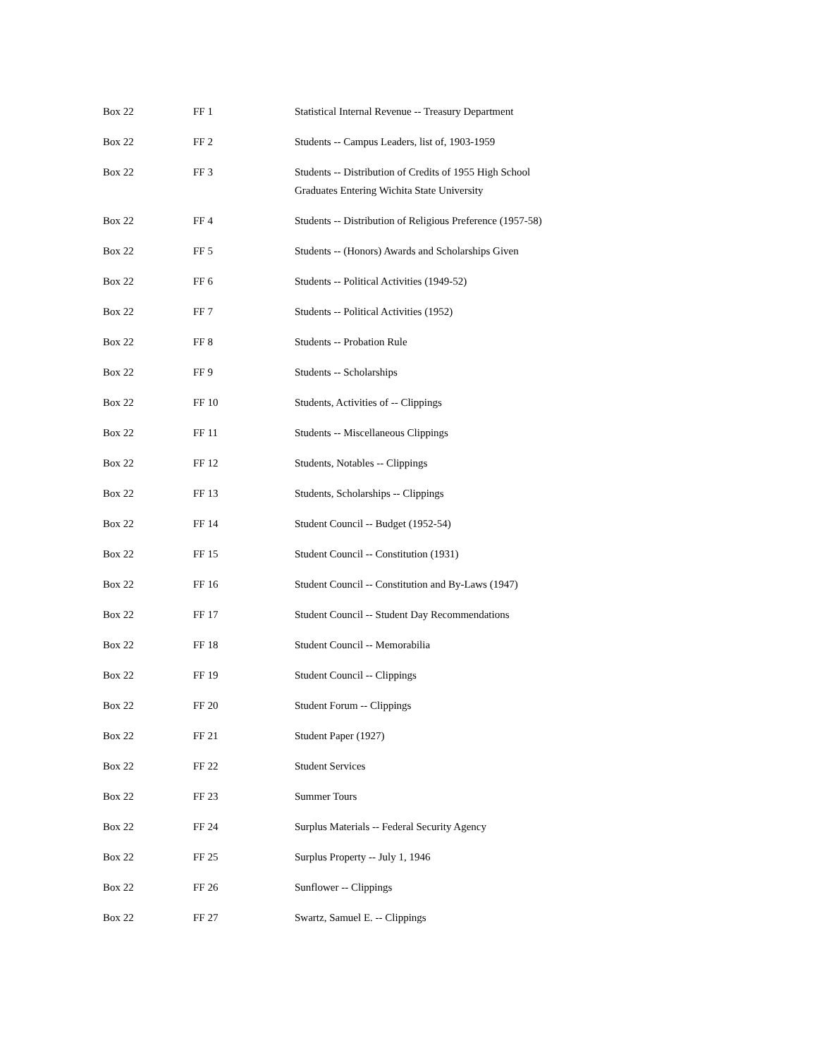| Box 22 | FF 1 | Statistical Internal Revenue -- Treasury Department |
| Box 22 | FF 2 | Students -- Campus Leaders, list of, 1903-1959 |
| Box 22 | FF 3 | Students -- Distribution of Credits of 1955 High School Graduates Entering Wichita State University |
| Box 22 | FF 4 | Students -- Distribution of Religious Preference (1957-58) |
| Box 22 | FF 5 | Students -- (Honors) Awards and Scholarships Given |
| Box 22 | FF 6 | Students -- Political Activities (1949-52) |
| Box 22 | FF 7 | Students -- Political Activities (1952) |
| Box 22 | FF 8 | Students -- Probation Rule |
| Box 22 | FF 9 | Students -- Scholarships |
| Box 22 | FF 10 | Students, Activities of -- Clippings |
| Box 22 | FF 11 | Students -- Miscellaneous Clippings |
| Box 22 | FF 12 | Students, Notables -- Clippings |
| Box 22 | FF 13 | Students, Scholarships -- Clippings |
| Box 22 | FF 14 | Student Council -- Budget (1952-54) |
| Box 22 | FF 15 | Student Council -- Constitution (1931) |
| Box 22 | FF 16 | Student Council -- Constitution and By-Laws (1947) |
| Box 22 | FF 17 | Student Council -- Student Day Recommendations |
| Box 22 | FF 18 | Student Council -- Memorabilia |
| Box 22 | FF 19 | Student Council -- Clippings |
| Box 22 | FF 20 | Student Forum -- Clippings |
| Box 22 | FF 21 | Student Paper (1927) |
| Box 22 | FF 22 | Student Services |
| Box 22 | FF 23 | Summer Tours |
| Box 22 | FF 24 | Surplus Materials -- Federal Security Agency |
| Box 22 | FF 25 | Surplus Property -- July 1, 1946 |
| Box 22 | FF 26 | Sunflower -- Clippings |
| Box 22 | FF 27 | Swartz, Samuel E. -- Clippings |